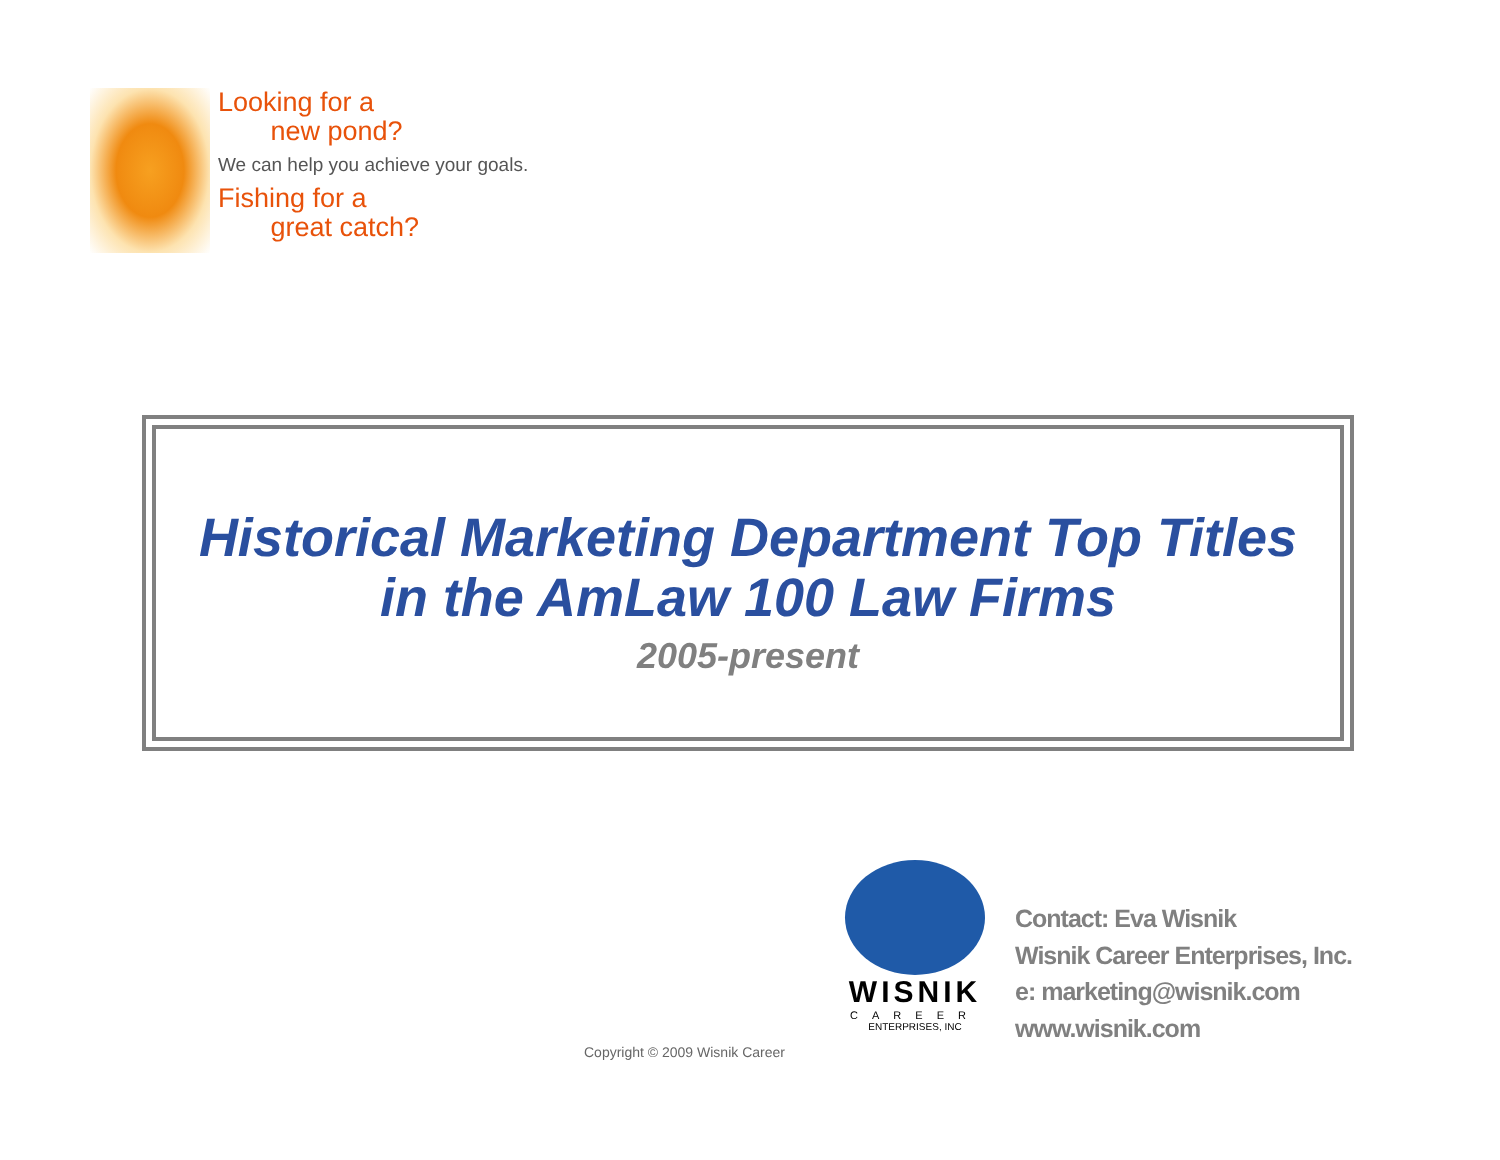Looking for a
new pond?
We can help you achieve your goals.
Fishing for a
great catch?
Historical Marketing Department Top Titles
in the AmLaw 100 Law Firms
2005-present
WISNIK
CAREER
ENTERPRISES, INC
Contact: Eva Wisnik
Wisnik Career Enterprises, Inc.
e: marketing@wisnik.com
www.wisnik.com
Copyright © 2009 Wisnik Career